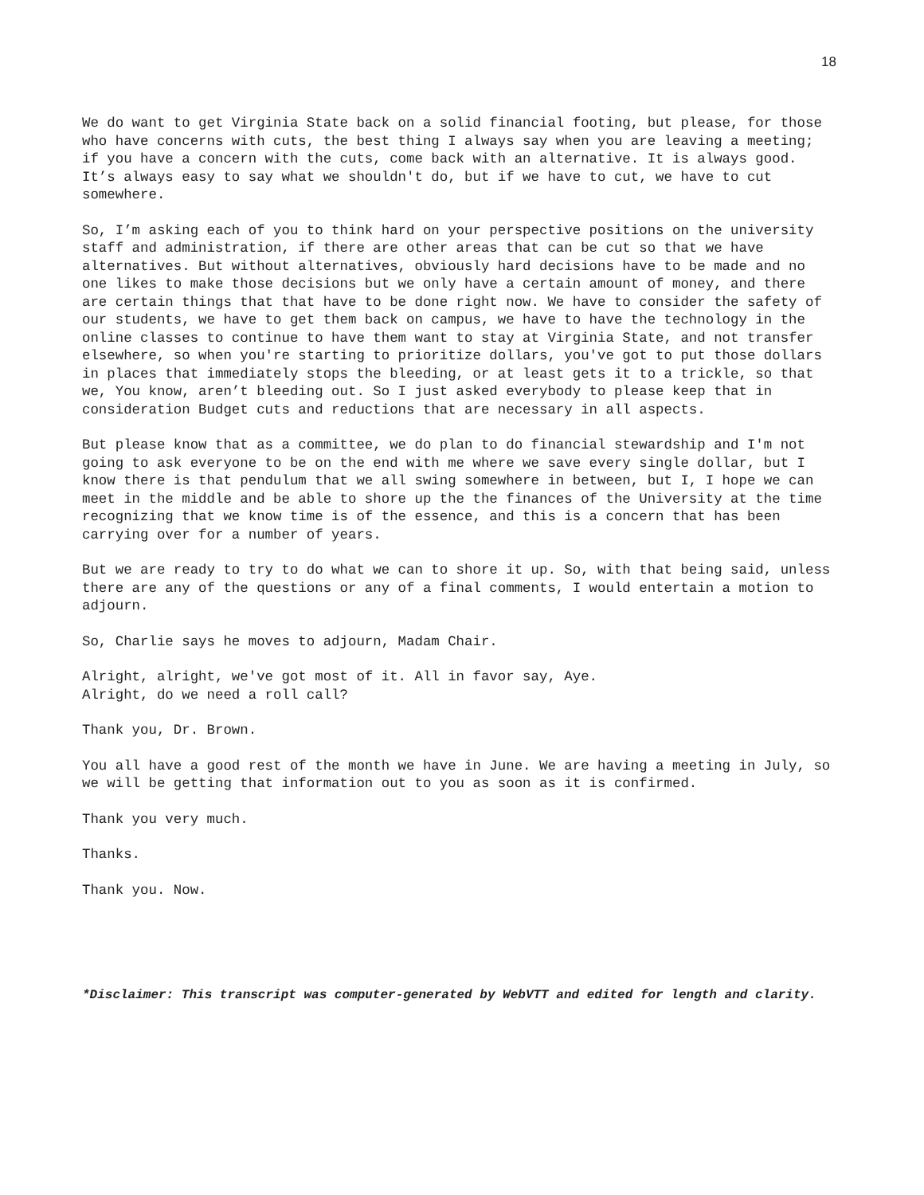18
We do want to get Virginia State back on a solid financial footing, but please, for those who have concerns with cuts, the best thing I always say when you are leaving a meeting; if you have a concern with the cuts, come back with an alternative. It is always good. It’s always easy to say what we shouldn't do, but if we have to cut, we have to cut somewhere.
So, I’m asking each of you to think hard on your perspective positions on the university staff and administration, if there are other areas that can be cut so that we have alternatives. But without alternatives, obviously hard decisions have to be made and no one likes to make those decisions but we only have a certain amount of money, and there are certain things that that have to be done right now. We have to consider the safety of our students, we have to get them back on campus, we have to have the technology in the online classes to continue to have them want to stay at Virginia State, and not transfer elsewhere, so when you're starting to prioritize dollars, you've got to put those dollars in places that immediately stops the bleeding, or at least gets it to a trickle, so that we, You know, aren’t bleeding out. So I just asked everybody to please keep that in consideration Budget cuts and reductions that are necessary in all aspects.
But please know that as a committee, we do plan to do financial stewardship and I'm not going to ask everyone to be on the end with me where we save every single dollar, but I know there is that pendulum that we all swing somewhere in between, but I, I hope we can meet in the middle and be able to shore up the the finances of the University at the time recognizing that we know time is of the essence, and this is a concern that has been carrying over for a number of years.
But we are ready to try to do what we can to shore it up. So, with that being said, unless there are any of the questions or any of a final comments, I would entertain a motion to adjourn.
So, Charlie says he moves to adjourn, Madam Chair.
Alright, alright, we've got most of it. All in favor say, Aye.
Alright, do we need a roll call?
Thank you, Dr. Brown.
You all have a good rest of the month we have in June. We are having a meeting in July, so we will be getting that information out to you as soon as it is confirmed.
Thank you very much.
Thanks.
Thank you. Now.
*Disclaimer: This transcript was computer-generated by WebVTT and edited for length and clarity.